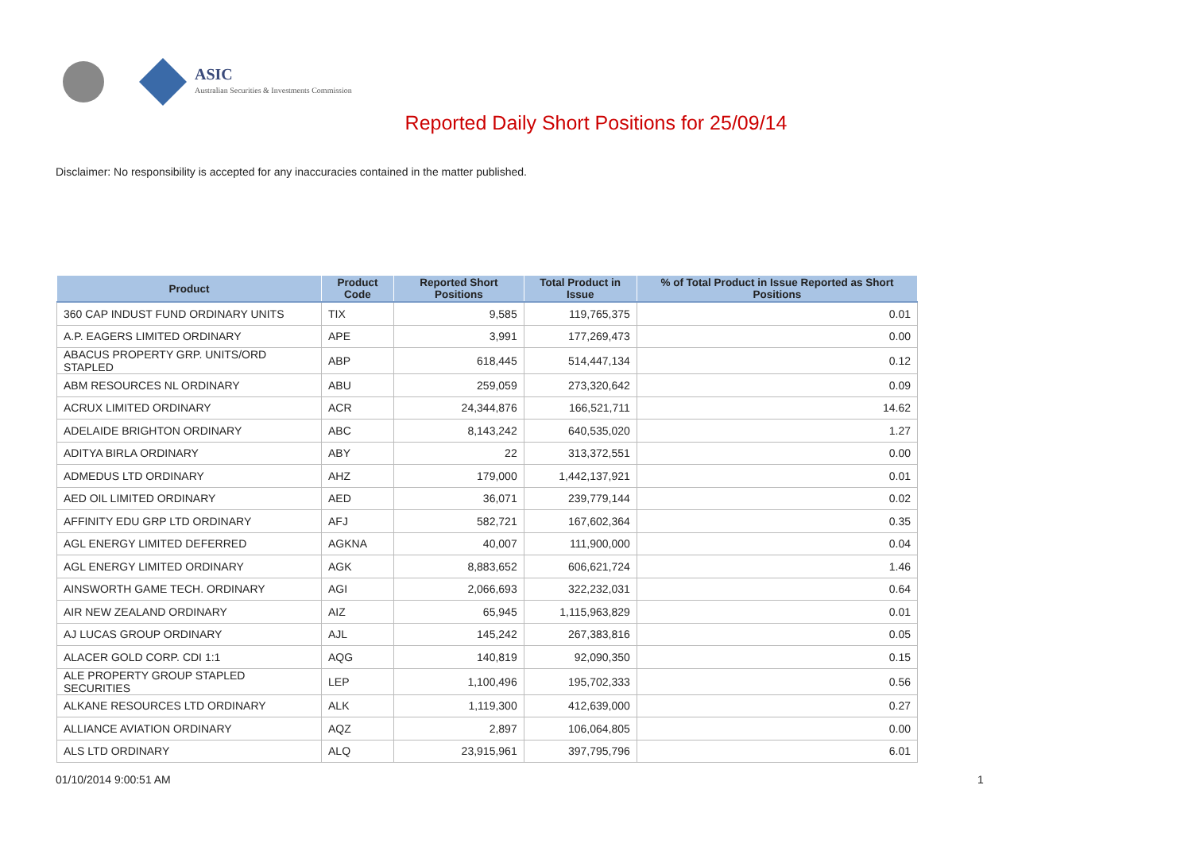ASIC
Australian Securities & Investments Commission
Reported Daily Short Positions for 25/09/14
Disclaimer: No responsibility is accepted for any inaccuracies contained in the matter published.
| Product | Product Code | Reported Short Positions | Total Product in Issue | % of Total Product in Issue Reported as Short Positions |
| --- | --- | --- | --- | --- |
| 360 CAP INDUST FUND ORDINARY UNITS | TIX | 9,585 | 119,765,375 | 0.01 |
| A.P. EAGERS LIMITED ORDINARY | APE | 3,991 | 177,269,473 | 0.00 |
| ABACUS PROPERTY GRP. UNITS/ORD STAPLED | ABP | 618,445 | 514,447,134 | 0.12 |
| ABM RESOURCES NL ORDINARY | ABU | 259,059 | 273,320,642 | 0.09 |
| ACRUX LIMITED ORDINARY | ACR | 24,344,876 | 166,521,711 | 14.62 |
| ADELAIDE BRIGHTON ORDINARY | ABC | 8,143,242 | 640,535,020 | 1.27 |
| ADITYA BIRLA ORDINARY | ABY | 22 | 313,372,551 | 0.00 |
| ADMEDUS LTD ORDINARY | AHZ | 179,000 | 1,442,137,921 | 0.01 |
| AED OIL LIMITED ORDINARY | AED | 36,071 | 239,779,144 | 0.02 |
| AFFINITY EDU GRP LTD ORDINARY | AFJ | 582,721 | 167,602,364 | 0.35 |
| AGL ENERGY LIMITED DEFERRED | AGKNA | 40,007 | 111,900,000 | 0.04 |
| AGL ENERGY LIMITED ORDINARY | AGK | 8,883,652 | 606,621,724 | 1.46 |
| AINSWORTH GAME TECH. ORDINARY | AGI | 2,066,693 | 322,232,031 | 0.64 |
| AIR NEW ZEALAND ORDINARY | AIZ | 65,945 | 1,115,963,829 | 0.01 |
| AJ LUCAS GROUP ORDINARY | AJL | 145,242 | 267,383,816 | 0.05 |
| ALACER GOLD CORP. CDI 1:1 | AQG | 140,819 | 92,090,350 | 0.15 |
| ALE PROPERTY GROUP STAPLED SECURITIES | LEP | 1,100,496 | 195,702,333 | 0.56 |
| ALKANE RESOURCES LTD ORDINARY | ALK | 1,119,300 | 412,639,000 | 0.27 |
| ALLIANCE AVIATION ORDINARY | AQZ | 2,897 | 106,064,805 | 0.00 |
| ALS LTD ORDINARY | ALQ | 23,915,961 | 397,795,796 | 6.01 |
01/10/2014 9:00:51 AM 1